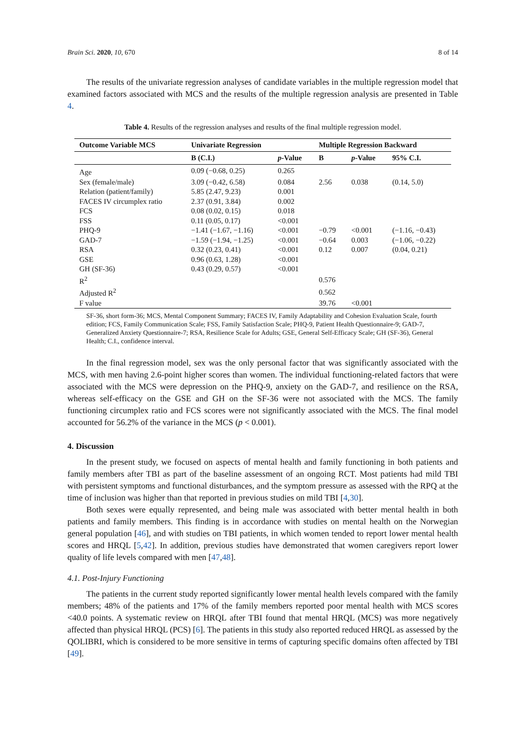Brain Sci. 2020, 10, 670 8 of 14
The results of the univariate regression analyses of candidate variables in the multiple regression model that examined factors associated with MCS and the results of the multiple regression analysis are presented in Table 4.
Table 4. Results of the regression analyses and results of the final multiple regression model.
| Outcome Variable MCS | Univariate Regression | | Multiple Regression Backward | | |
| --- | --- | --- | --- | --- | --- |
| | B (C.I.) | p -Value | B | p -Value | 95% C.I. |
| Age | 0.09 (−0.68, 0.25) | 0.265 | | | |
| Sex (female/male) | 3.09 (−0.42, 6.58) | 0.084 | 2.56 | 0.038 | (0.14, 5.0) |
| Relation (patient/family) | 5.85 (2.47, 9.23) | 0.001 | | | |
| FACES IV circumplex ratio | 2.37 (0.91, 3.84) | 0.002 | | | |
| FCS | 0.08 (0.02, 0.15) | 0.018 | | | |
| FSS | 0.11 (0.05, 0.17) | <0.001 | | | |
| PHQ-9 | −1.41 (−1.67, −1.16) | <0.001 | −0.79 | <0.001 | (−1.16, −0.43) |
| GAD-7 | −1.59 (−1.94, −1.25) | <0.001 | −0.64 | 0.003 | (−1.06, −0.22) |
| RSA | 0.32 (0.23, 0.41) | <0.001 | 0.12 | 0.007 | (0.04, 0.21) |
| GSE | 0.96 (0.63, 1.28) | <0.001 | | | |
| GH (SF-36) | 0.43 (0.29, 0.57) | <0.001 | | | |
| R<sup>2</sup> | | | 0.576 | | |
| Adjusted R<sup>2</sup> | | | 0.562 | | |
| F value | | | 39.76 | <0.001 | |
SF-36, short form-36; MCS, Mental Component Summary; FACES IV, Family Adaptability and Cohesion Evaluation Scale, fourth edition; FCS, Family Communication Scale; FSS, Family Satisfaction Scale; PHQ-9, Patient Health Questionnaire-9; GAD-7, Generalized Anxiety Questionnaire-7; RSA, Resilience Scale for Adults; GSE, General Self-Efficacy Scale; GH (SF-36), General Health; C.I., confidence interval.
In the final regression model, sex was the only personal factor that was significantly associated with the MCS, with men having 2.6-point higher scores than women. The individual functioning-related factors that were associated with the MCS were depression on the PHQ-9, anxiety on the GAD-7, and resilience on the RSA, whereas self-efficacy on the GSE and GH on the SF-36 were not associated with the MCS. The family functioning circumplex ratio and FCS scores were not significantly associated with the MCS. The final model accounted for 56.2% of the variance in the MCS (p < 0.001).
4. Discussion
In the present study, we focused on aspects of mental health and family functioning in both patients and family members after TBI as part of the baseline assessment of an ongoing RCT. Most patients had mild TBI with persistent symptoms and functional disturbances, and the symptom pressure as assessed with the RPQ at the time of inclusion was higher than that reported in previous studies on mild TBI [4,30].
Both sexes were equally represented, and being male was associated with better mental health in both patients and family members. This finding is in accordance with studies on mental health on the Norwegian general population [46], and with studies on TBI patients, in which women tended to report lower mental health scores and HRQL [5,42]. In addition, previous studies have demonstrated that women caregivers report lower quality of life levels compared with men [47,48].
4.1. Post-Injury Functioning
The patients in the current study reported significantly lower mental health levels compared with the family members; 48% of the patients and 17% of the family members reported poor mental health with MCS scores <40.0 points. A systematic review on HRQL after TBI found that mental HRQL (MCS) was more negatively affected than physical HRQL (PCS) [6]. The patients in this study also reported reduced HRQL as assessed by the QOLIBRI, which is considered to be more sensitive in terms of capturing specific domains often affected by TBI [49].